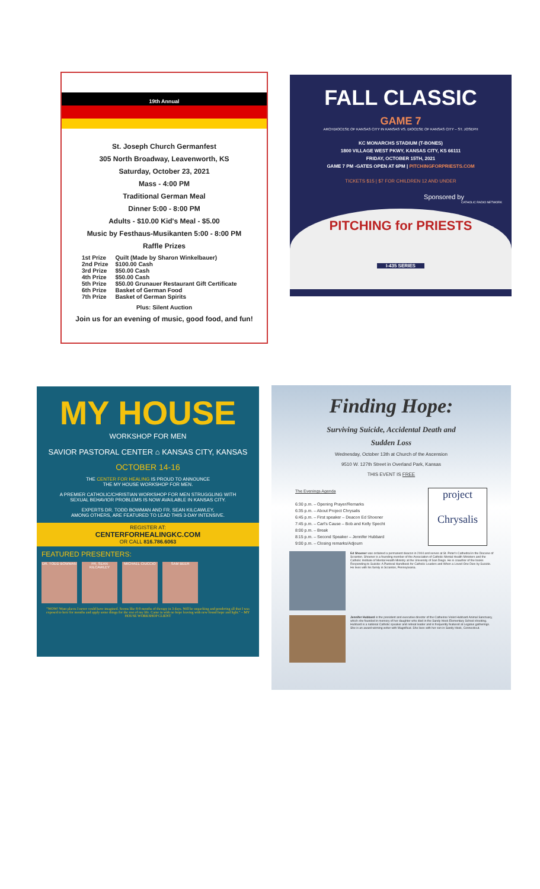19th Annual
St. Joseph Church Germanfest
305 North Broadway, Leavenworth, KS
Saturday, October 23, 2021
Mass - 4:00 PM
Traditional German Meal
Dinner 5:00 - 8:00 PM
Adults - $10.00 Kid's Meal - $5.00
Music by Festhaus-Musikanten 5:00 - 8:00 PM
Raffle Prizes
| 1st Prize | Quilt (Made by Sharon Winkelbauer) |
| 2nd Prize | $100.00 Cash |
| 3rd Prize | $50.00 Cash |
| 4th Prize | $50.00 Cash |
| 5th Prize | $50.00 Grunauer Restaurant Gift Certificate |
| 6th Prize | Basket of German Food |
| 7th Prize | Basket of German Spirits |
Plus: Silent Auction
Join us for an evening of music, good food, and fun!
FALL CLASSIC
GAME 7
ARCHDIOCESE OF KANSAS CITY IN KANSAS VS. DIOCESE OF KANSAS CITY – ST. JOSEPH
KC MONARCHS STADIUM (T-BONES)
1800 VILLAGE WEST PKWY, KANSAS CITY, KS 66111
FRIDAY, OCTOBER 15TH, 2021
GAME 7 PM -GATES OPEN AT 6PM | PITCHINGFORPRIESTS.COM
TICKETS $15 | $7 FOR CHILDREN 12 AND UNDER
Sponsored by
CATHOLIC RADIO NETWORK
PITCHING for PRIESTS
I-435 SERIES
MY HOUSE
WORKSHOP FOR MEN
SAVIOR PASTORAL CENTER ⌂ KANSAS CITY, KANSAS
OCTOBER 14-16
THE CENTER FOR HEALING IS PROUD TO ANNOUNCE
THE MY HOUSE WORKSHOP FOR MEN.
A PREMIER CATHOLIC/CHRISTIAN WORKSHOP FOR MEN STRUGGLING WITH
SEXUAL BEHAVIOR PROBLEMS IS NOW AVAILABLE IN KANSAS CITY.
EXPERTS DR. TODD BOWMAN AND FR. SEAN KILCAWLEY,
AMONG OTHERS, ARE FEATURED TO LEAD THIS 3-DAY INTENSIVE.
REGISTER AT:
CENTERFORHEALINGKC.COM
OR CALL 816.786.6063
FEATURED PRESENTERS:
DR. TODD BOWMAN FR. SEAN KILCAWLEY MICHAEL CIUCCIO SAM BEER
"WOW! Want places I never could have imagined. Seems like 8-9 months of therapy in 3 days. Will be unpacking and pondering all that I was exposed to here for months and apply some things for the rest of my life. Came in with no hope leaving with new found hope and light." – MY HOUSE WORKSHOP CLIENT
Finding Hope:
Surviving Suicide, Accidental Death and
Sudden Loss
Wednesday, October 13th at Church of the Ascension
9510 W. 127th Street in Overland Park, Kansas
THIS EVENT IS FREE
The Evenings Agenda
6:30 p.m. – Opening Prayer/Remarks
6:35 p.m. – About Project Chrysalis
6:45 p.m. – First speaker – Deacon Ed Shoener
7:45 p.m. – Carl's Cause – Bob and Kelly Specht
8:00 p.m. – Break
8:15 p.m. – Second Speaker – Jennifer Hubbard
9:00 p.m. – Closing remarks/Adjourn
project
Chrysalis
Ed Shoener was ordained a permanent deacon in 2004 and serves at St. Peter's Cathedral in the Diocese of Scranton. Shoener is a founding member of the Association of Catholic Mental Health Ministers and the Catholic Institute of Mental Health Ministry at the University of San Diego. He is coauthor of the books Responding to Suicide: A Pastoral Handbook for Catholic Leaders and When a Loved One Dies by Suicide. He lives with his family in Scranton, Pennsylvania.
Jennifer Hubbard is the president and executive director of the Catherine Violet Hubbard Animal Sanctuary, which she founded in memory of her daughter who died in the Sandy Hook Elementary School shooting. Hubbard is a national Catholic speaker and retreat leader and is frequently featured at Legatus gatherings. She is an award-winning writer with Magnificat. She lives with her son in Sandy Hook, Connecticut.